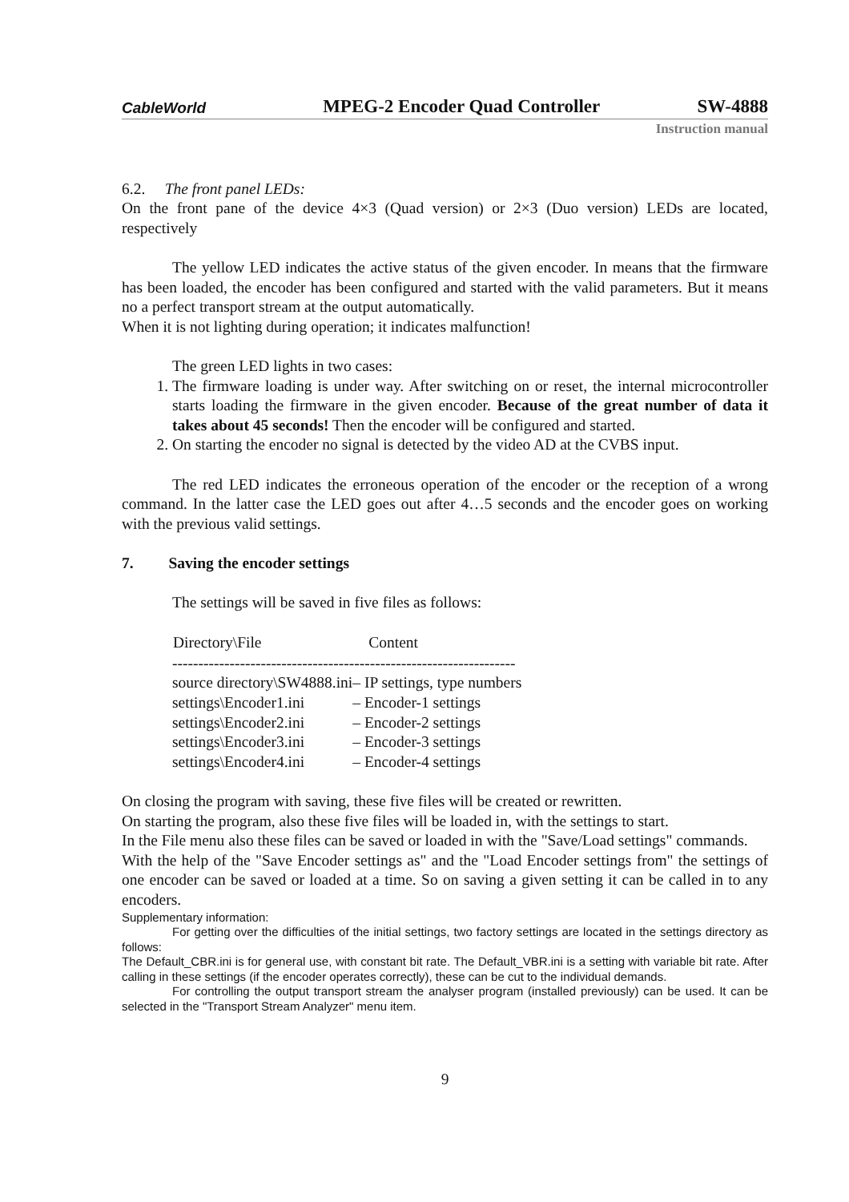CableWorld
MPEG-2 Encoder Quad Controller
SW-4888
Instruction manual
6.2. The front panel LEDs:
On the front pane of the device 4×3 (Quad version) or 2×3 (Duo version) LEDs are located, respectively
The yellow LED indicates the active status of the given encoder. In means that the firmware has been loaded, the encoder has been configured and started with the valid parameters. But it means no a perfect transport stream at the output automatically.
When it is not lighting during operation; it indicates malfunction!
The green LED lights in two cases:
1. The firmware loading is under way. After switching on or reset, the internal microcontroller starts loading the firmware in the given encoder. Because of the great number of data it takes about 45 seconds! Then the encoder will be configured and started.
2. On starting the encoder no signal is detected by the video AD at the CVBS input.
The red LED indicates the erroneous operation of the encoder or the reception of a wrong command. In the latter case the LED goes out after 4…5 seconds and the encoder goes on working with the previous valid settings.
7. Saving the encoder settings
The settings will be saved in five files as follows:
| Directory\File | Content |
| --- | --- |
| ------------------------------------------------------------------ | |
| source directory\SW4888.ini | – IP settings, type numbers |
| settings\Encoder1.ini | – Encoder-1 settings |
| settings\Encoder2.ini | – Encoder-2 settings |
| settings\Encoder3.ini | – Encoder-3 settings |
| settings\Encoder4.ini | – Encoder-4 settings |
On closing the program with saving, these five files will be created or rewritten.
On starting the program, also these five files will be loaded in, with the settings to start.
In the File menu also these files can be saved or loaded in with the "Save/Load settings" commands.
With the help of the "Save Encoder settings as" and the "Load Encoder settings from" the settings of one encoder can be saved or loaded at a time. So on saving a given setting it can be called in to any encoders.
Supplementary information:
For getting over the difficulties of the initial settings, two factory settings are located in the settings directory as follows:
The Default_CBR.ini is for general use, with constant bit rate. The Default_VBR.ini is a setting with variable bit rate. After calling in these settings (if the encoder operates correctly), these can be cut to the individual demands.
For controlling the output transport stream the analyser program (installed previously) can be used. It can be selected in the "Transport Stream Analyzer" menu item.
9